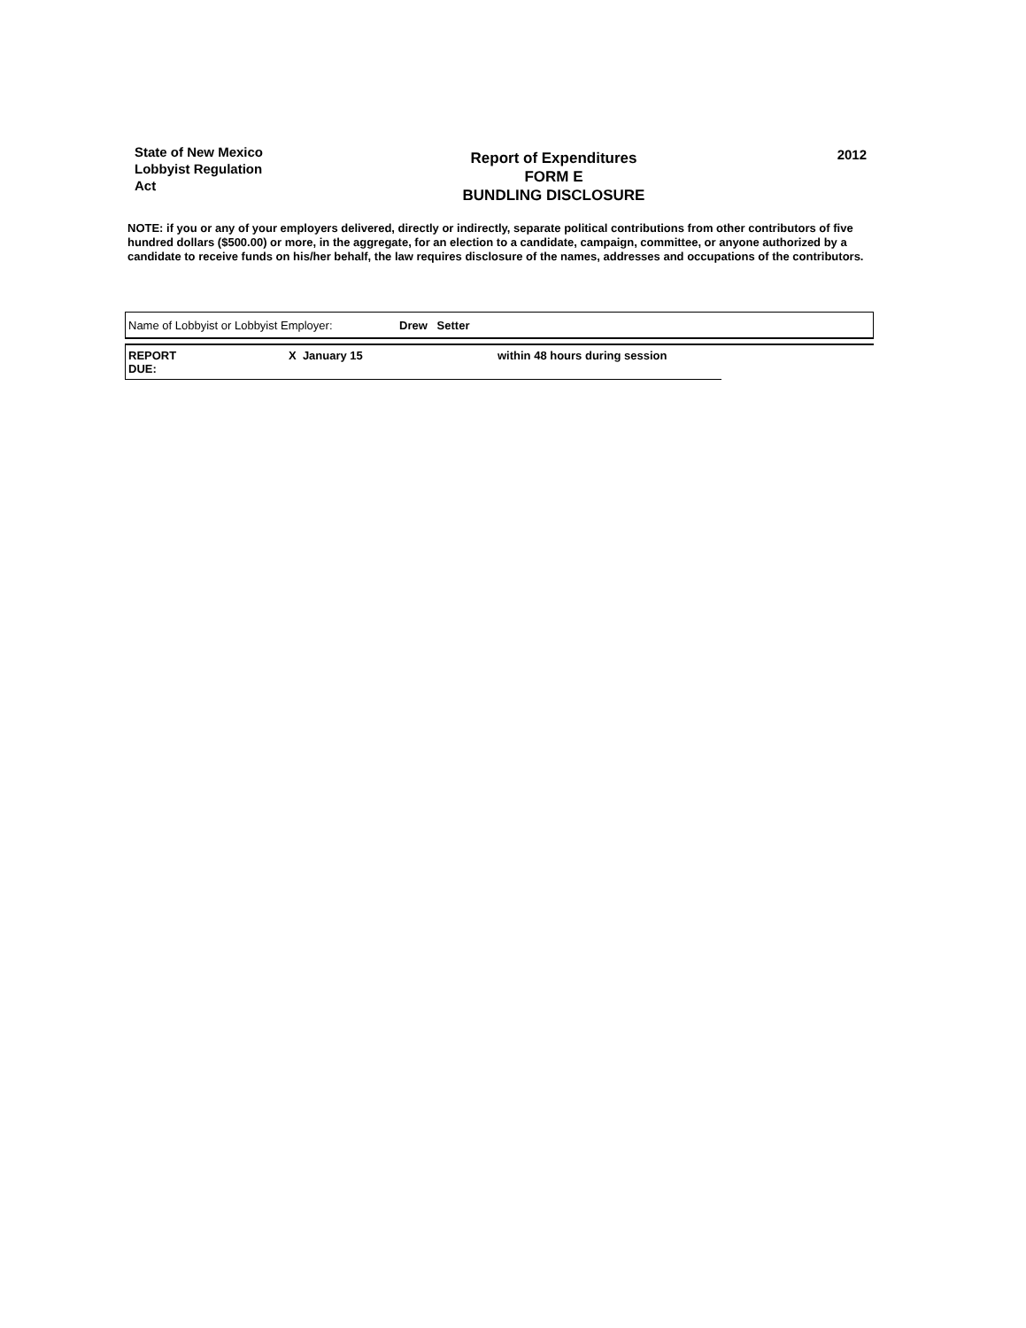State of New Mexico
Lobbyist Regulation
Act
Report of Expenditures
FORM E
BUNDLING DISCLOSURE
2012
NOTE: if you or any of your employers delivered, directly or indirectly, separate political contributions from other contributors of five hundred dollars ($500.00) or more, in the aggregate, for an election to a candidate, campaign, committee, or anyone authorized by a candidate to receive funds on his/her behalf, the law requires disclosure of the names, addresses and occupations of the contributors.
| Name of Lobbyist or Lobbyist Employer: | Drew Setter |
| REPORT DUE: | X January 15 | within 48 hours during session | |